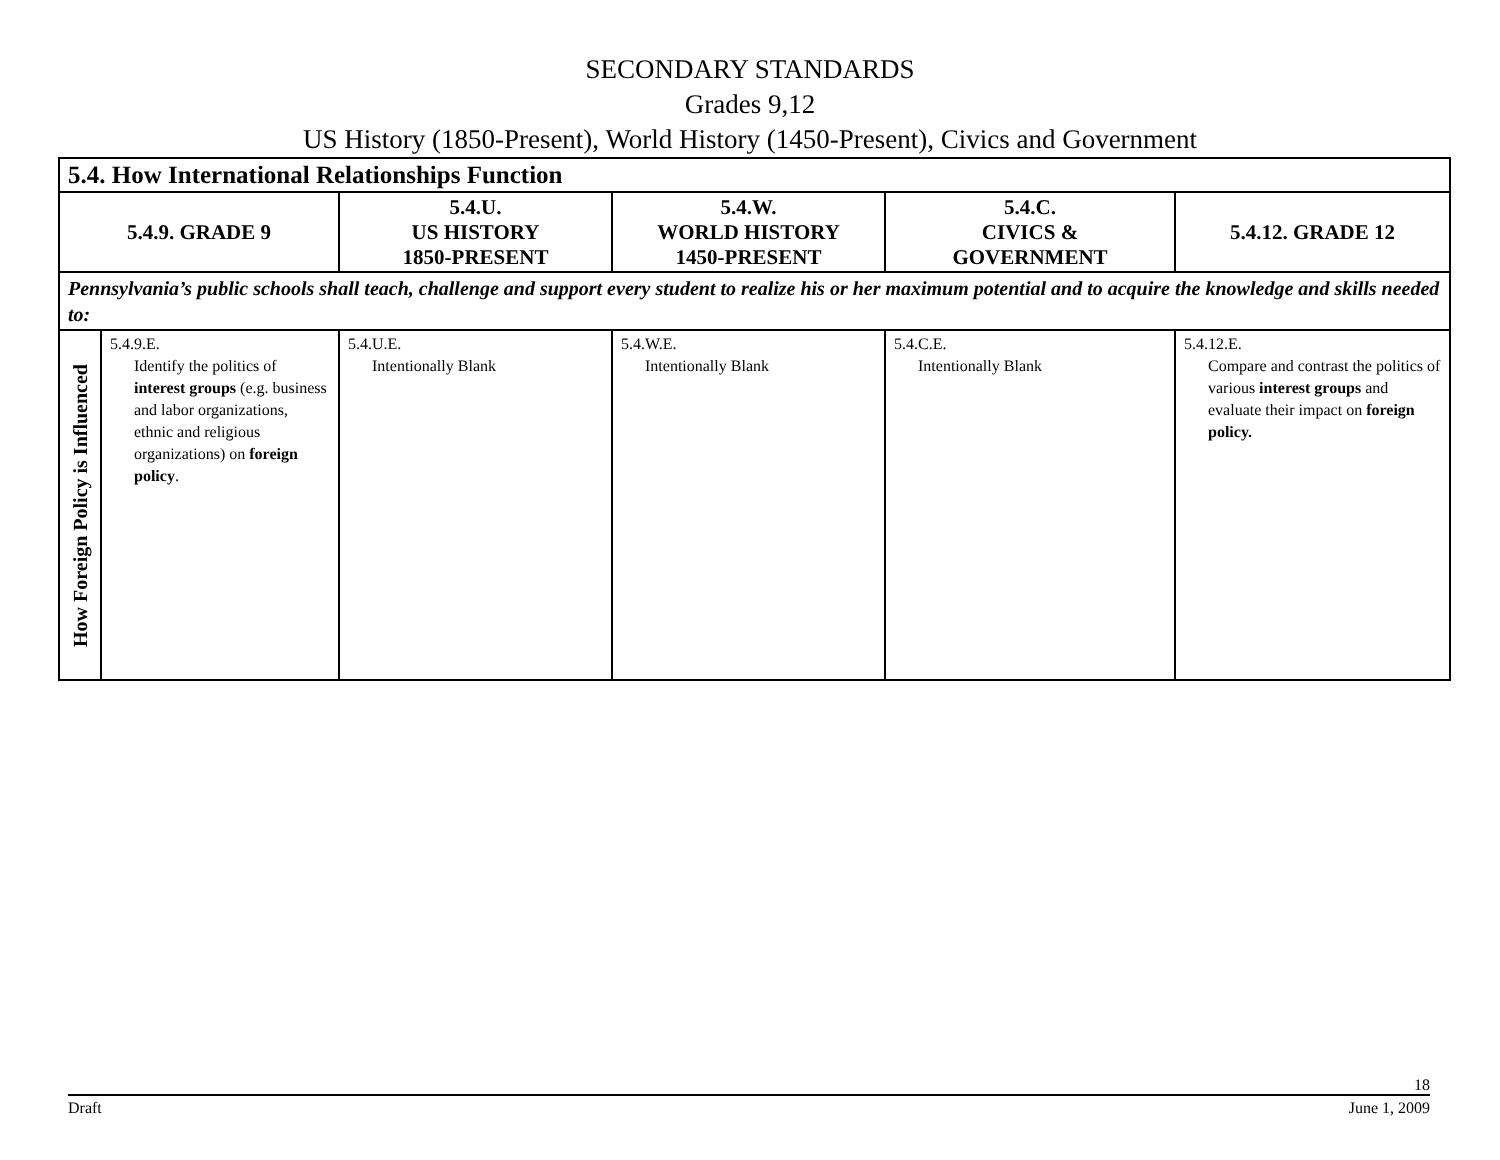SECONDARY STANDARDS
Grades 9,12
US History (1850-Present), World History (1450-Present), Civics and Government
| 5.4. How International Relationships Function | | | | | |
| --- | --- | --- | --- | --- | --- |
| 5.4.9. GRADE 9 | | 5.4.U. US HISTORY 1850-PRESENT | 5.4.W. WORLD HISTORY 1450-PRESENT | 5.4.C. CIVICS & GOVERNMENT | 5.4.12. GRADE 12 |
| Pennsylvania’s public schools shall teach, challenge and support every student to realize his or her maximum potential and to acquire the knowledge and skills needed to: | | | | | |
| How Foreign Policy is Influenced | 5.4.9.E. Identify the politics of interest groups (e.g. business and labor organizations, ethnic and religious organizations) on foreign policy . | 5.4.U.E. Intentionally Blank | 5.4.W.E. Intentionally Blank | 5.4.C.E. Intentionally Blank | 5.4.12.E. Compare and contrast the politics of various interest groups and evaluate their impact on foreign policy. |
18
Draft June 1, 2009